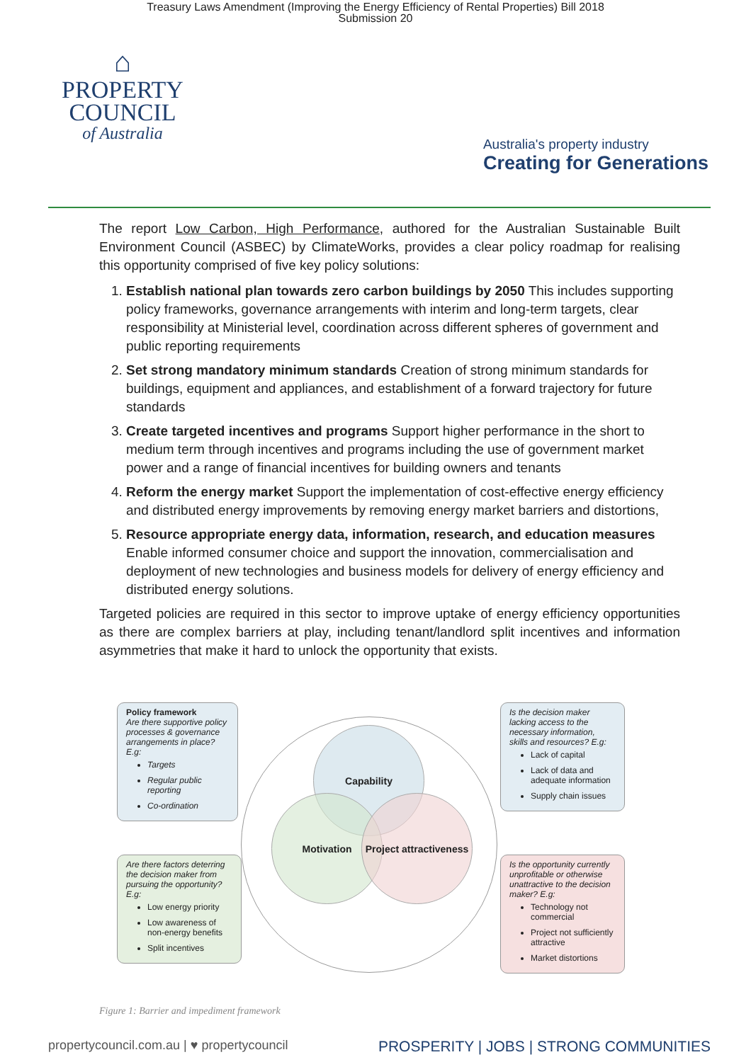Treasury Laws Amendment (Improving the Energy Efficiency of Rental Properties) Bill 2018
Submission 20
⌂
PROPERTY
COUNCIL
of Australia
Australia's property industry
Creating for Generations
The report Low Carbon, High Performance, authored for the Australian Sustainable Built Environment Council (ASBEC) by ClimateWorks, provides a clear policy roadmap for realising this opportunity comprised of five key policy solutions:
1. Establish national plan towards zero carbon buildings by 2050 This includes supporting policy frameworks, governance arrangements with interim and long-term targets, clear responsibility at Ministerial level, coordination across different spheres of government and public reporting requirements
2. Set strong mandatory minimum standards Creation of strong minimum standards for buildings, equipment and appliances, and establishment of a forward trajectory for future standards
3. Create targeted incentives and programs Support higher performance in the short to medium term through incentives and programs including the use of government market power and a range of financial incentives for building owners and tenants
4. Reform the energy market Support the implementation of cost-effective energy efficiency and distributed energy improvements by removing energy market barriers and distortions,
5. Resource appropriate energy data, information, research, and education measures Enable informed consumer choice and support the innovation, commercialisation and deployment of new technologies and business models for delivery of energy efficiency and distributed energy solutions.
Targeted policies are required in this sector to improve uptake of energy efficiency opportunities as there are complex barriers at play, including tenant/landlord split incentives and information asymmetries that make it hard to unlock the opportunity that exists.
Policy framework
Are there supportive policy processes & governance arrangements in place? E.g:
Targets
Regular public reporting
Co-ordination
Capability
Is the decision maker lacking access to the necessary information, skills and resources? E.g:
Lack of capital
Lack of data and adequate information
Supply chain issues
Motivation
Project attractiveness
Are there factors deterring the decision maker from pursuing the opportunity? E.g:
Low energy priority
Low awareness of non-energy benefits
Split incentives
Is the opportunity currently unprofitable or otherwise unattractive to the decision maker? E.g:
Technology not commercial
Project not sufficiently attractive
Market distortions
Figure 1: Barrier and impediment framework
propertycouncil.com.au | ♥ propertycouncil
PROSPERITY | JOBS | STRONG COMMUNITIES